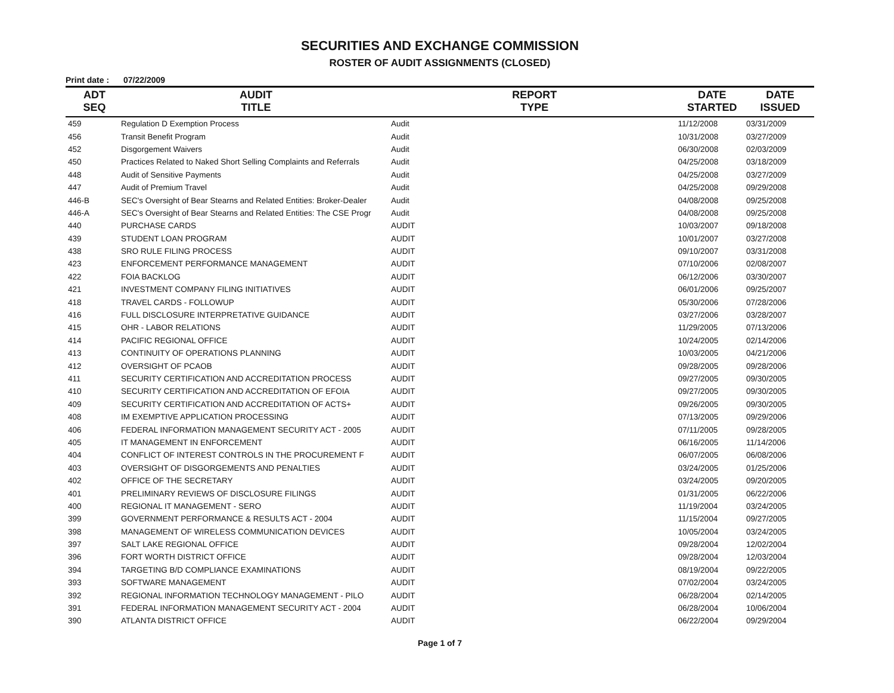SECURITIES AND EXCHANGE COMMISSION
ROSTER OF AUDIT ASSIGNMENTS (CLOSED)
Print date : 07/22/2009
| ADT SEQ | AUDIT TITLE | REPORT TYPE | DATE STARTED | DATE ISSUED |
| --- | --- | --- | --- | --- |
| 459 | Regulation D Exemption Process | Audit | 11/12/2008 | 03/31/2009 |
| 456 | Transit Benefit Program | Audit | 10/31/2008 | 03/27/2009 |
| 452 | Disgorgement Waivers | Audit | 06/30/2008 | 02/03/2009 |
| 450 | Practices Related to Naked Short Selling Complaints and Referrals | Audit | 04/25/2008 | 03/18/2009 |
| 448 | Audit of Sensitive Payments | Audit | 04/25/2008 | 03/27/2009 |
| 447 | Audit of Premium Travel | Audit | 04/25/2008 | 09/29/2008 |
| 446-B | SEC's Oversight of Bear Stearns and Related Entities: Broker-Dealer | Audit | 04/08/2008 | 09/25/2008 |
| 446-A | SEC's Oversight of Bear Stearns and Related Entities: The CSE Progr | Audit | 04/08/2008 | 09/25/2008 |
| 440 | PURCHASE CARDS | AUDIT | 10/03/2007 | 09/18/2008 |
| 439 | STUDENT LOAN PROGRAM | AUDIT | 10/01/2007 | 03/27/2008 |
| 438 | SRO RULE FILING PROCESS | AUDIT | 09/10/2007 | 03/31/2008 |
| 423 | ENFORCEMENT PERFORMANCE MANAGEMENT | AUDIT | 07/10/2006 | 02/08/2007 |
| 422 | FOIA BACKLOG | AUDIT | 06/12/2006 | 03/30/2007 |
| 421 | INVESTMENT COMPANY FILING INITIATIVES | AUDIT | 06/01/2006 | 09/25/2007 |
| 418 | TRAVEL CARDS - FOLLOWUP | AUDIT | 05/30/2006 | 07/28/2006 |
| 416 | FULL DISCLOSURE INTERPRETATIVE GUIDANCE | AUDIT | 03/27/2006 | 03/28/2007 |
| 415 | OHR - LABOR RELATIONS | AUDIT | 11/29/2005 | 07/13/2006 |
| 414 | PACIFIC REGIONAL OFFICE | AUDIT | 10/24/2005 | 02/14/2006 |
| 413 | CONTINUITY OF OPERATIONS PLANNING | AUDIT | 10/03/2005 | 04/21/2006 |
| 412 | OVERSIGHT OF PCAOB | AUDIT | 09/28/2005 | 09/28/2006 |
| 411 | SECURITY CERTIFICATION AND ACCREDITATION PROCESS | AUDIT | 09/27/2005 | 09/30/2005 |
| 410 | SECURITY CERTIFICATION AND ACCREDITATION OF EFOIA | AUDIT | 09/27/2005 | 09/30/2005 |
| 409 | SECURITY CERTIFICATION AND ACCREDITATION OF ACTS+ | AUDIT | 09/26/2005 | 09/30/2005 |
| 408 | IM EXEMPTIVE APPLICATION PROCESSING | AUDIT | 07/13/2005 | 09/29/2006 |
| 406 | FEDERAL INFORMATION MANAGEMENT SECURITY ACT - 2005 | AUDIT | 07/11/2005 | 09/28/2005 |
| 405 | IT MANAGEMENT IN ENFORCEMENT | AUDIT | 06/16/2005 | 11/14/2006 |
| 404 | CONFLICT OF INTEREST CONTROLS IN THE PROCUREMENT F | AUDIT | 06/07/2005 | 06/08/2006 |
| 403 | OVERSIGHT OF DISGORGEMENTS AND PENALTIES | AUDIT | 03/24/2005 | 01/25/2006 |
| 402 | OFFICE OF THE SECRETARY | AUDIT | 03/24/2005 | 09/20/2005 |
| 401 | PRELIMINARY REVIEWS OF DISCLOSURE FILINGS | AUDIT | 01/31/2005 | 06/22/2006 |
| 400 | REGIONAL IT MANAGEMENT - SERO | AUDIT | 11/19/2004 | 03/24/2005 |
| 399 | GOVERNMENT PERFORMANCE & RESULTS ACT - 2004 | AUDIT | 11/15/2004 | 09/27/2005 |
| 398 | MANAGEMENT OF WIRELESS COMMUNICATION DEVICES | AUDIT | 10/05/2004 | 03/24/2005 |
| 397 | SALT LAKE REGIONAL OFFICE | AUDIT | 09/28/2004 | 12/02/2004 |
| 396 | FORT WORTH DISTRICT OFFICE | AUDIT | 09/28/2004 | 12/03/2004 |
| 394 | TARGETING B/D COMPLIANCE EXAMINATIONS | AUDIT | 08/19/2004 | 09/22/2005 |
| 393 | SOFTWARE MANAGEMENT | AUDIT | 07/02/2004 | 03/24/2005 |
| 392 | REGIONAL INFORMATION TECHNOLOGY MANAGEMENT - PILO | AUDIT | 06/28/2004 | 02/14/2005 |
| 391 | FEDERAL INFORMATION MANAGEMENT SECURITY ACT - 2004 | AUDIT | 06/28/2004 | 10/06/2004 |
| 390 | ATLANTA DISTRICT OFFICE | AUDIT | 06/22/2004 | 09/29/2004 |
Page 1 of 7